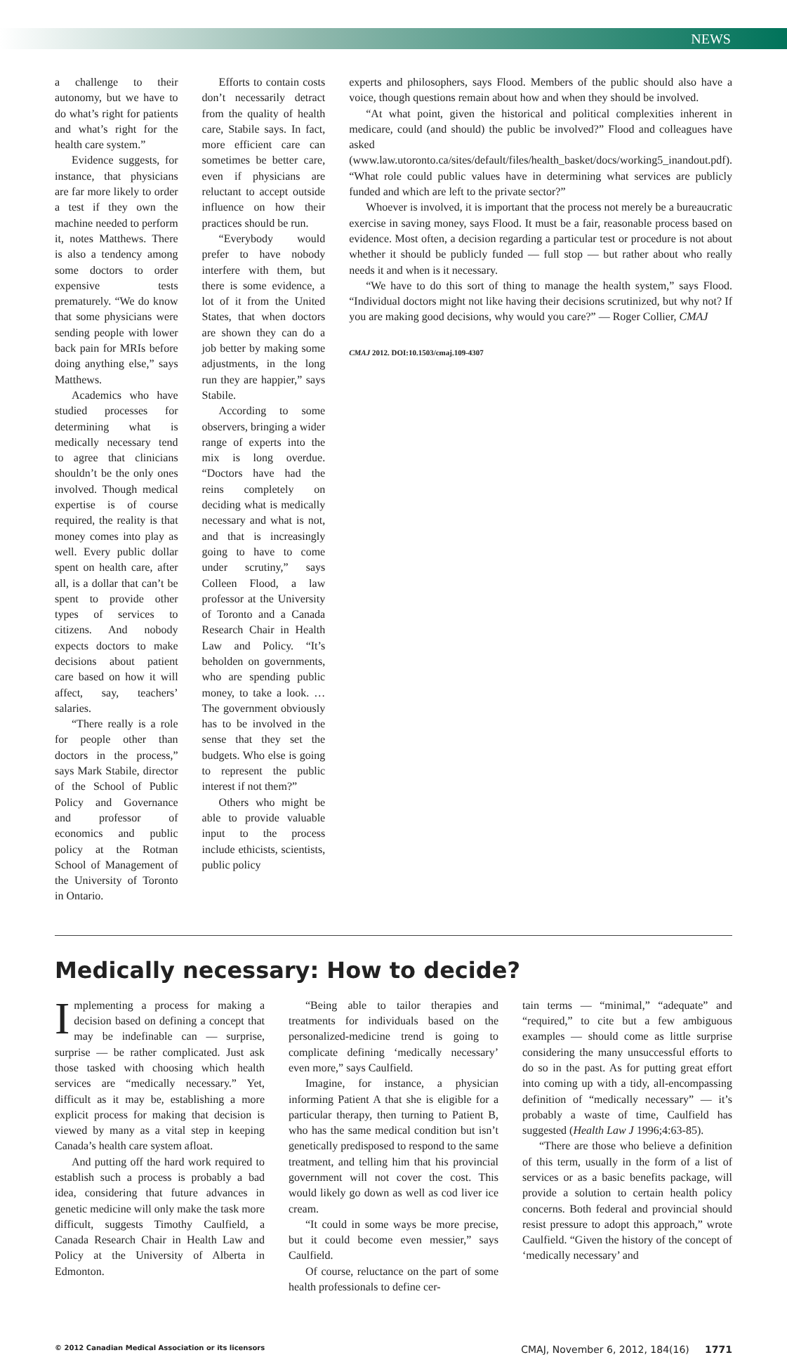NEWS
a challenge to their autonomy, but we have to do what’s right for patients and what’s right for the health care system.”
Evidence suggests, for instance, that physicians are far more likely to order a test if they own the machine needed to perform it, notes Matthews. There is also a tendency among some doctors to order expensive tests prematurely. “We do know that some physicians were sending people with lower back pain for MRIs before doing anything else,” says Matthews.
Academics who have studied processes for determining what is medically necessary tend to agree that clinicians shouldn’t be the only ones involved. Though medical expertise is of course required, the reality is that money comes into play as well. Every public dollar spent on health care, after all, is a dollar that can’t be spent to provide other types of services to citizens. And nobody expects doctors to make decisions about patient care based on how it will affect, say, teachers’ salaries.
“There really is a role for people other than doctors in the process,” says Mark Stabile, director of the School of Public Policy and Governance and professor of economics and public policy at the Rotman School of Management of the University of Toronto in Ontario.
Efforts to contain costs don’t necessarily detract from the quality of health care, Stabile says. In fact, more efficient care can sometimes be better care, even if physicians are reluctant to accept outside influence on how their practices should be run.
“Everybody would prefer to have nobody interfere with them, but there is some evidence, a lot of it from the United States, that when doctors are shown they can do a job better by making some adjustments, in the long run they are happier,” says Stabile.
According to some observers, bringing a wider range of experts into the mix is long overdue. “Doctors have had the reins completely on deciding what is medically necessary and what is not, and that is increasingly going to have to come under scrutiny,” says Colleen Flood, a law professor at the University of Toronto and a Canada Research Chair in Health Law and Policy. “It’s beholden on governments, who are spending public money, to take a look. … The government obviously has to be involved in the sense that they set the budgets. Who else is going to represent the public interest if not them?”
Others who might be able to provide valuable input to the process include ethicists, scientists, public policy
experts and philosophers, says Flood. Members of the public should also have a voice, though questions remain about how and when they should be involved.
“At what point, given the historical and political complexities inherent in medicare, could (and should) the public be involved?” Flood and colleagues have asked (www.law.utoronto.ca/sites/default/files/health_basket/docs/working5_inandout.pdf). “What role could public values have in determining what services are publicly funded and which are left to the private sector?”
Whoever is involved, it is important that the process not merely be a bureaucratic exercise in saving money, says Flood. It must be a fair, reasonable process based on evidence. Most often, a decision regarding a particular test or procedure is not about whether it should be publicly funded — full stop — but rather about who really needs it and when is it necessary.
“We have to do this sort of thing to manage the health system,” says Flood. “Individual doctors might not like having their decisions scrutinized, but why not? If you are making good decisions, why would you care?” — Roger Collier, CMAJ
CMAJ 2012. DOI:10.1503/cmaj.109-4307
Medically necessary: How to decide?
Implementing a process for making a decision based on defining a concept that may be indefinable can — surprise, surprise — be rather complicated. Just ask those tasked with choosing which health services are “medically necessary.” Yet, difficult as it may be, establishing a more explicit process for making that decision is viewed by many as a vital step in keeping Canada’s health care system afloat.
And putting off the hard work required to establish such a process is probably a bad idea, considering that future advances in genetic medicine will only make the task more difficult, suggests Timothy Caulfield, a Canada Research Chair in Health Law and Policy at the University of Alberta in Edmonton.
“Being able to tailor therapies and treatments for individuals based on the personalized-medicine trend is going to complicate defining ‘medically necessary’ even more,” says Caulfield.
Imagine, for instance, a physician informing Patient A that she is eligible for a particular therapy, then turning to Patient B, who has the same medical condition but isn’t genetically predisposed to respond to the same treatment, and telling him that his provincial government will not cover the cost. This would likely go down as well as cod liver ice cream.
“It could in some ways be more precise, but it could become even messier,” says Caulfield.
Of course, reluctance on the part of some health professionals to define cer-
tain terms — “minimal,” “adequate” and “required,” to cite but a few ambiguous examples — should come as little surprise considering the many unsuccessful efforts to do so in the past. As for putting great effort into coming up with a tidy, all-encompassing definition of “medically necessary” — it’s probably a waste of time, Caulfield has suggested (Health Law J 1996;4:63-85).
“There are those who believe a definition of this term, usually in the form of a list of services or as a basic benefits package, will provide a solution to certain health policy concerns. Both federal and provincial should resist pressure to adopt this approach,” wrote Caulfield. “Given the history of the concept of ‘medically necessary’ and
© 2012 Canadian Medical Association or its licensors CMAJ, November 6, 2012, 184(16) 1771